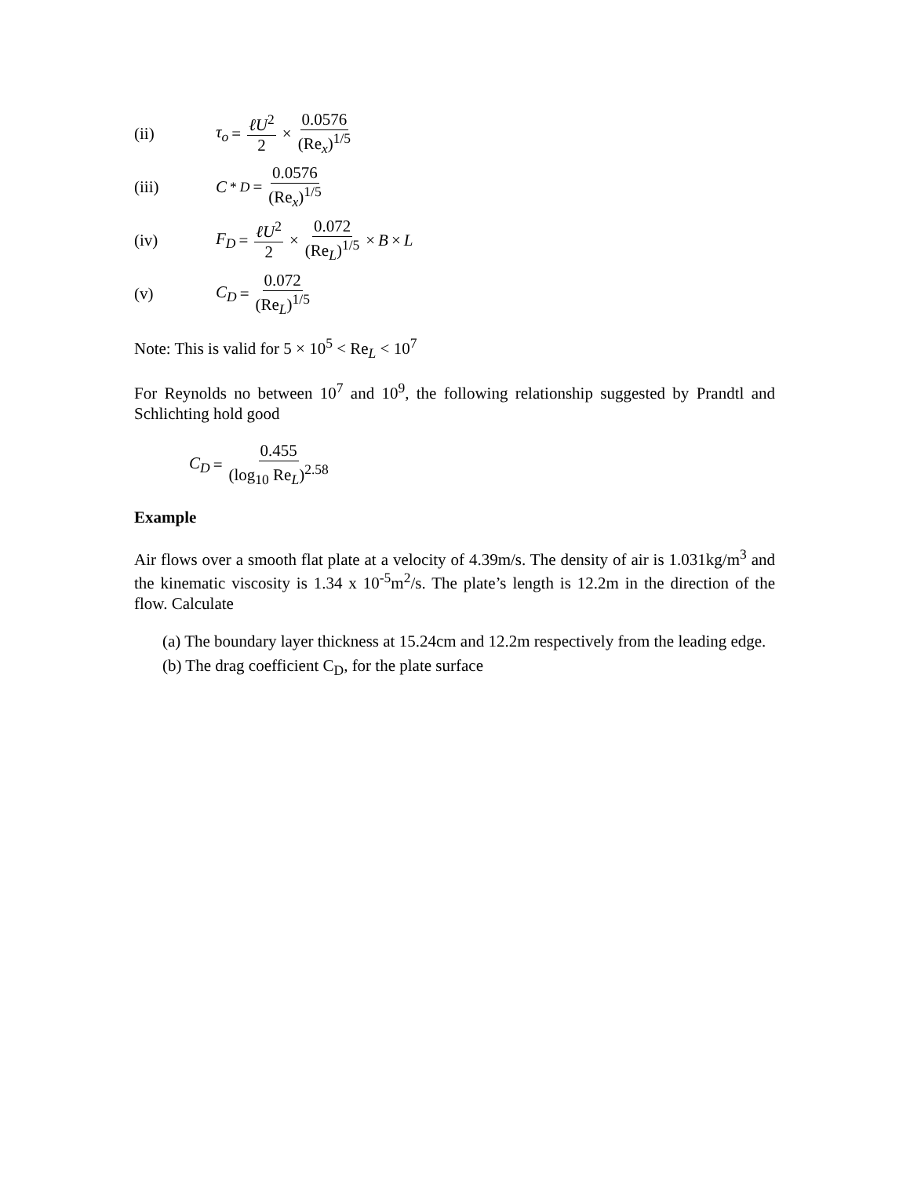(ii) τ<sub>o</sub> = ℓU<sup>2</sup> 2 × 0.0576 (Re<sub>x</sub>)<sup>1/5</sup>
(iii) C<sup>*</sup><sub>D</sub> = 0.0576 (Re<sub>x</sub>)<sup>1/5</sup>
(iv) F<sub>D</sub> = ℓU<sup>2</sup> 2 × 0.072 (Re<sub>L</sub>)<sup>1/5</sup> × B × L
(v) C<sub>D</sub> = 0.072 (Re<sub>L</sub>)<sup>1/5</sup>
Note: This is valid for 5 × 10<sup>5</sup> < Re<sub>L</sub> < 10<sup>7</sup>
For Reynolds no between 10<sup>7</sup> and 10<sup>9</sup>, the following relationship suggested by Prandtl and Schlichting hold good
C<sub>D</sub> = 0.455 (log<sub>10</sub> Re<sub>L</sub>)<sup>2.58</sup>
Example
Air flows over a smooth flat plate at a velocity of 4.39m/s. The density of air is 1.031kg/m<sup>3</sup> and the kinematic viscosity is 1.34 x 10<sup>-5</sup>m<sup>2</sup>/s. The plate’s length is 12.2m in the direction of the flow. Calculate
(a) The boundary layer thickness at 15.24cm and 12.2m respectively from the leading edge.
(b) The drag coefficient C<sub>D</sub>, for the plate surface